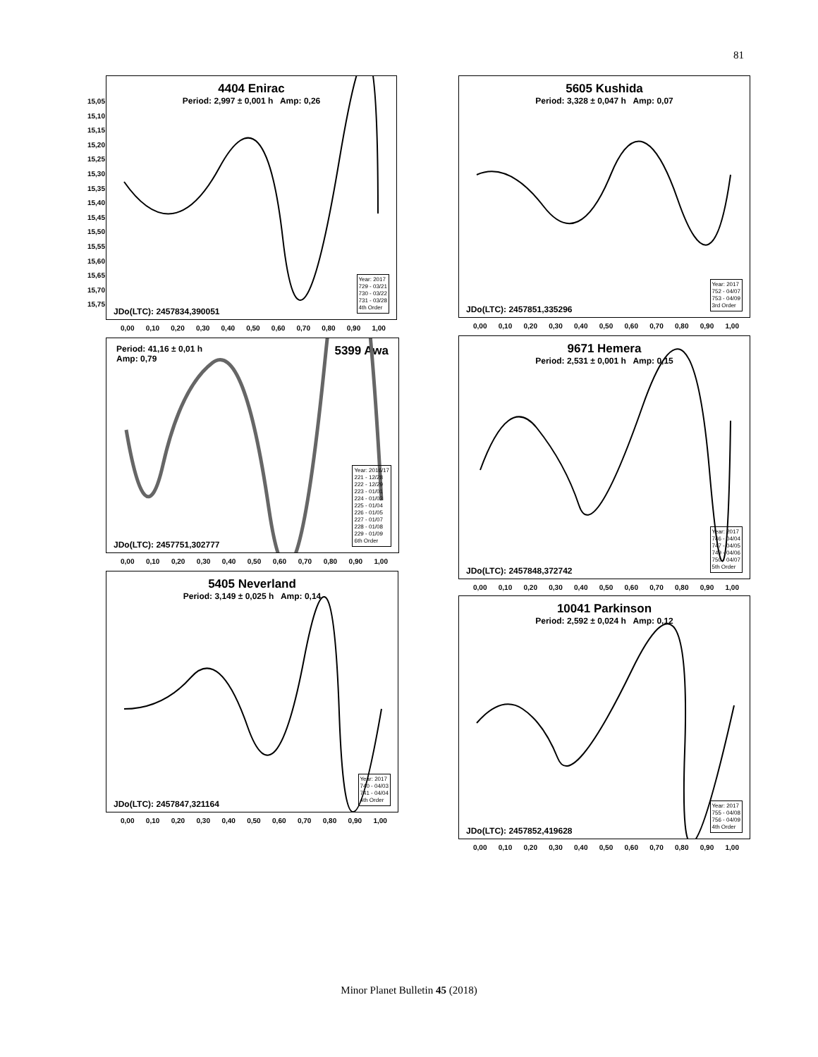81
4404 Enirac
Period: 2,997 ± 0,001 h Amp: 0,26
15,05 15,10 15,15 15,20 15,25 15,30 15,35 15,40 15,45 15,50 15,55 15,60 15,65 15,70 15,75
JDo(LTC): 2457834,390051
Year: 2017
729 - 03/21
730 - 03/22
731 - 03/28
4th Order
0,00 0,10 0,20 0,30 0,40 0,50 0,60 0,70 0,80 0,90 1,00
5605 Kushida
Period: 3,328 ± 0,047 h Amp: 0,07
JDo(LTC): 2457851,335296
Year: 2017
752 - 04/07
753 - 04/09
3rd Order
0,00 0,10 0,20 0,30 0,40 0,50 0,60 0,70 0,80 0,90 1,00
Period: 41,16 ± 0,01 h 5399 Awa
Amp: 0,79
JDo(LTC): 2457751,302777
Year: 2016/17
221 - 12/28
222 - 12/29
223 - 01/01
224 - 01/03
225 - 01/04
226 - 01/05
227 - 01/07
228 - 01/08
229 - 01/09
6th Order
0,00 0,10 0,20 0,30 0,40 0,50 0,60 0,70 0,80 0,90 1,00
9671 Hemera
Period: 2,531 ± 0,001 h Amp: 0,15
JDo(LTC): 2457848,372742
Year: 2017
746 - 04/04
747 - 04/05
749 - 04/06
750 - 04/07
5th Order
0,00 0,10 0,20 0,30 0,40 0,50 0,60 0,70 0,80 0,90 1,00
5405 Neverland
Period: 3,149 ± 0,025 h Amp: 0,14
JDo(LTC): 2457847,321164
Year: 2017
740 - 04/03
741 - 04/04
4th Order
0,00 0,10 0,20 0,30 0,40 0,50 0,60 0,70 0,80 0,90 1,00
10041 Parkinson
Period: 2,592 ± 0,024 h Amp: 0,12
JDo(LTC): 2457852,419628
Year: 2017
755 - 04/08
756 - 04/09
4th Order
0,00 0,10 0,20 0,30 0,40 0,50 0,60 0,70 0,80 0,90 1,00
Minor Planet Bulletin 45 (2018)